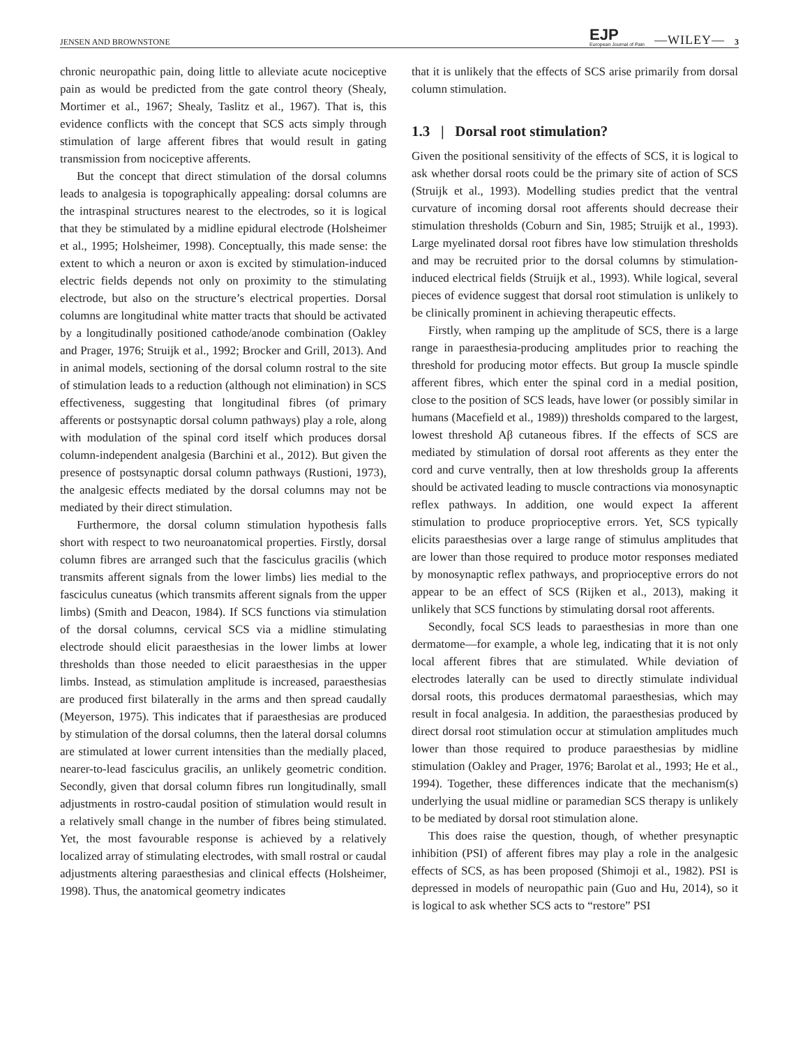JENSEN AND BROWNSTONE EJP
European Journal of Pain —WILEY— 3
chronic neuropathic pain, doing little to alleviate acute nociceptive pain as would be predicted from the gate control theory (Shealy, Mortimer et al., 1967; Shealy, Taslitz et al., 1967). That is, this evidence conflicts with the concept that SCS acts simply through stimulation of large afferent fibres that would result in gating transmission from nociceptive afferents.
But the concept that direct stimulation of the dorsal columns leads to analgesia is topographically appealing: dorsal columns are the intraspinal structures nearest to the electrodes, so it is logical that they be stimulated by a midline epidural electrode (Holsheimer et al., 1995; Holsheimer, 1998). Conceptually, this made sense: the extent to which a neuron or axon is excited by stimulation-induced electric fields depends not only on proximity to the stimulating electrode, but also on the structure’s electrical properties. Dorsal columns are longitudinal white matter tracts that should be activated by a longitudinally positioned cathode/anode combination (Oakley and Prager, 1976; Struijk et al., 1992; Brocker and Grill, 2013). And in animal models, sectioning of the dorsal column rostral to the site of stimulation leads to a reduction (although not elimination) in SCS effectiveness, suggesting that longitudinal fibres (of primary afferents or postsynaptic dorsal column pathways) play a role, along with modulation of the spinal cord itself which produces dorsal column-independent analgesia (Barchini et al., 2012). But given the presence of postsynaptic dorsal column pathways (Rustioni, 1973), the analgesic effects mediated by the dorsal columns may not be mediated by their direct stimulation.
Furthermore, the dorsal column stimulation hypothesis falls short with respect to two neuroanatomical properties. Firstly, dorsal column fibres are arranged such that the fasciculus gracilis (which transmits afferent signals from the lower limbs) lies medial to the fasciculus cuneatus (which transmits afferent signals from the upper limbs) (Smith and Deacon, 1984). If SCS functions via stimulation of the dorsal columns, cervical SCS via a midline stimulating electrode should elicit paraesthesias in the lower limbs at lower thresholds than those needed to elicit paraesthesias in the upper limbs. Instead, as stimulation amplitude is increased, paraesthesias are produced first bilaterally in the arms and then spread caudally (Meyerson, 1975). This indicates that if paraesthesias are produced by stimulation of the dorsal columns, then the lateral dorsal columns are stimulated at lower current intensities than the medially placed, nearer-to-lead fasciculus gracilis, an unlikely geometric condition. Secondly, given that dorsal column fibres run longitudinally, small adjustments in rostro-caudal position of stimulation would result in a relatively small change in the number of fibres being stimulated. Yet, the most favourable response is achieved by a relatively localized array of stimulating electrodes, with small rostral or caudal adjustments altering paraesthesias and clinical effects (Holsheimer, 1998). Thus, the anatomical geometry indicates
that it is unlikely that the effects of SCS arise primarily from dorsal column stimulation.
1.3 | Dorsal root stimulation?
Given the positional sensitivity of the effects of SCS, it is logical to ask whether dorsal roots could be the primary site of action of SCS (Struijk et al., 1993). Modelling studies predict that the ventral curvature of incoming dorsal root afferents should decrease their stimulation thresholds (Coburn and Sin, 1985; Struijk et al., 1993). Large myelinated dorsal root fibres have low stimulation thresholds and may be recruited prior to the dorsal columns by stimulation-induced electrical fields (Struijk et al., 1993). While logical, several pieces of evidence suggest that dorsal root stimulation is unlikely to be clinically prominent in achieving therapeutic effects.
Firstly, when ramping up the amplitude of SCS, there is a large range in paraesthesia-producing amplitudes prior to reaching the threshold for producing motor effects. But group Ia muscle spindle afferent fibres, which enter the spinal cord in a medial position, close to the position of SCS leads, have lower (or possibly similar in humans (Macefield et al., 1989)) thresholds compared to the largest, lowest threshold Aβ cutaneous fibres. If the effects of SCS are mediated by stimulation of dorsal root afferents as they enter the cord and curve ventrally, then at low thresholds group Ia afferents should be activated leading to muscle contractions via monosynaptic reflex pathways. In addition, one would expect Ia afferent stimulation to produce proprioceptive errors. Yet, SCS typically elicits paraesthesias over a large range of stimulus amplitudes that are lower than those required to produce motor responses mediated by monosynaptic reflex pathways, and proprioceptive errors do not appear to be an effect of SCS (Rijken et al., 2013), making it unlikely that SCS functions by stimulating dorsal root afferents.
Secondly, focal SCS leads to paraesthesias in more than one dermatome—for example, a whole leg, indicating that it is not only local afferent fibres that are stimulated. While deviation of electrodes laterally can be used to directly stimulate individual dorsal roots, this produces dermatomal paraesthesias, which may result in focal analgesia. In addition, the paraesthesias produced by direct dorsal root stimulation occur at stimulation amplitudes much lower than those required to produce paraesthesias by midline stimulation (Oakley and Prager, 1976; Barolat et al., 1993; He et al., 1994). Together, these differences indicate that the mechanism(s) underlying the usual midline or paramedian SCS therapy is unlikely to be mediated by dorsal root stimulation alone.
This does raise the question, though, of whether presynaptic inhibition (PSI) of afferent fibres may play a role in the analgesic effects of SCS, as has been proposed (Shimoji et al., 1982). PSI is depressed in models of neuropathic pain (Guo and Hu, 2014), so it is logical to ask whether SCS acts to “restore” PSI